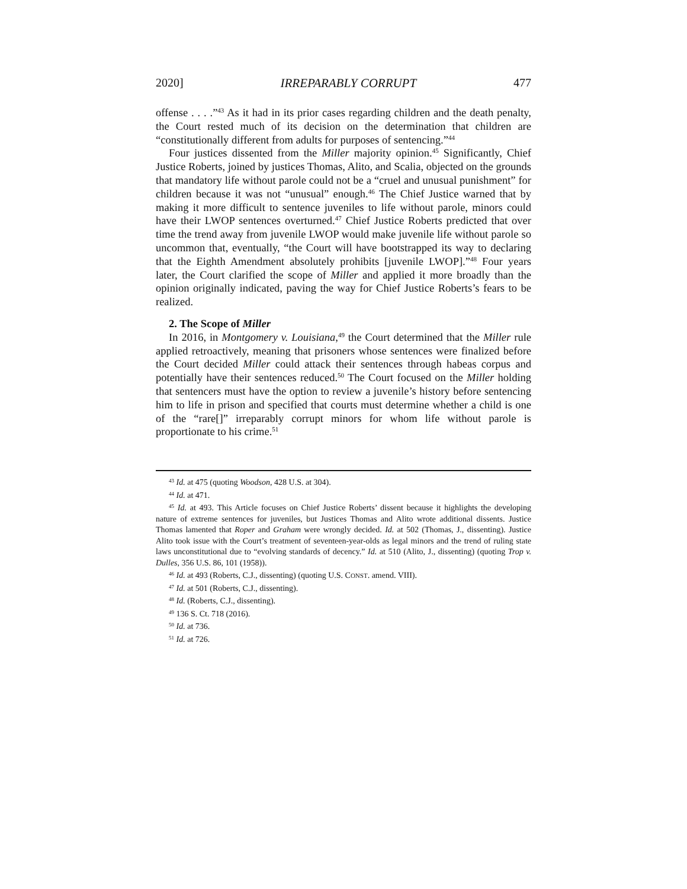2020] IRREPARABLY CORRUPT 477
offense . . . .”<sup>43</sup> As it had in its prior cases regarding children and the death penalty, the Court rested much of its decision on the determination that children are “constitutionally different from adults for purposes of sentencing.”<sup>44</sup>
Four justices dissented from the Miller majority opinion.<sup>45</sup> Significantly, Chief Justice Roberts, joined by justices Thomas, Alito, and Scalia, objected on the grounds that mandatory life without parole could not be a “cruel and unusual punishment” for children because it was not “unusual” enough.<sup>46</sup> The Chief Justice warned that by making it more difficult to sentence juveniles to life without parole, minors could have their LWOP sentences overturned.<sup>47</sup> Chief Justice Roberts predicted that over time the trend away from juvenile LWOP would make juvenile life without parole so uncommon that, eventually, “the Court will have bootstrapped its way to declaring that the Eighth Amendment absolutely prohibits [juvenile LWOP].”<sup>48</sup> Four years later, the Court clarified the scope of Miller and applied it more broadly than the opinion originally indicated, paving the way for Chief Justice Roberts’s fears to be realized.
2. The Scope of Miller
In 2016, in Montgomery v. Louisiana,<sup>49</sup> the Court determined that the Miller rule applied retroactively, meaning that prisoners whose sentences were finalized before the Court decided Miller could attack their sentences through habeas corpus and potentially have their sentences reduced.<sup>50</sup> The Court focused on the Miller holding that sentencers must have the option to review a juvenile’s history before sentencing him to life in prison and specified that courts must determine whether a child is one of the “rare[]” irreparably corrupt minors for whom life without parole is proportionate to his crime.<sup>51</sup>
<sup>43</sup> Id. at 475 (quoting Woodson, 428 U.S. at 304).
<sup>44</sup> Id. at 471.
<sup>45</sup> Id. at 493. This Article focuses on Chief Justice Roberts’ dissent because it highlights the developing nature of extreme sentences for juveniles, but Justices Thomas and Alito wrote additional dissents. Justice Thomas lamented that Roper and Graham were wrongly decided. Id. at 502 (Thomas, J., dissenting). Justice Alito took issue with the Court’s treatment of seventeen-year-olds as legal minors and the trend of ruling state laws unconstitutional due to “evolving standards of decency.” Id. at 510 (Alito, J., dissenting) (quoting Trop v. Dulles, 356 U.S. 86, 101 (1958)).
<sup>46</sup> Id. at 493 (Roberts, C.J., dissenting) (quoting U.S. CONST. amend. VIII).
<sup>47</sup> Id. at 501 (Roberts, C.J., dissenting).
<sup>48</sup> Id. (Roberts, C.J., dissenting).
<sup>49</sup> 136 S. Ct. 718 (2016).
<sup>50</sup> Id. at 736.
<sup>51</sup> Id. at 726.